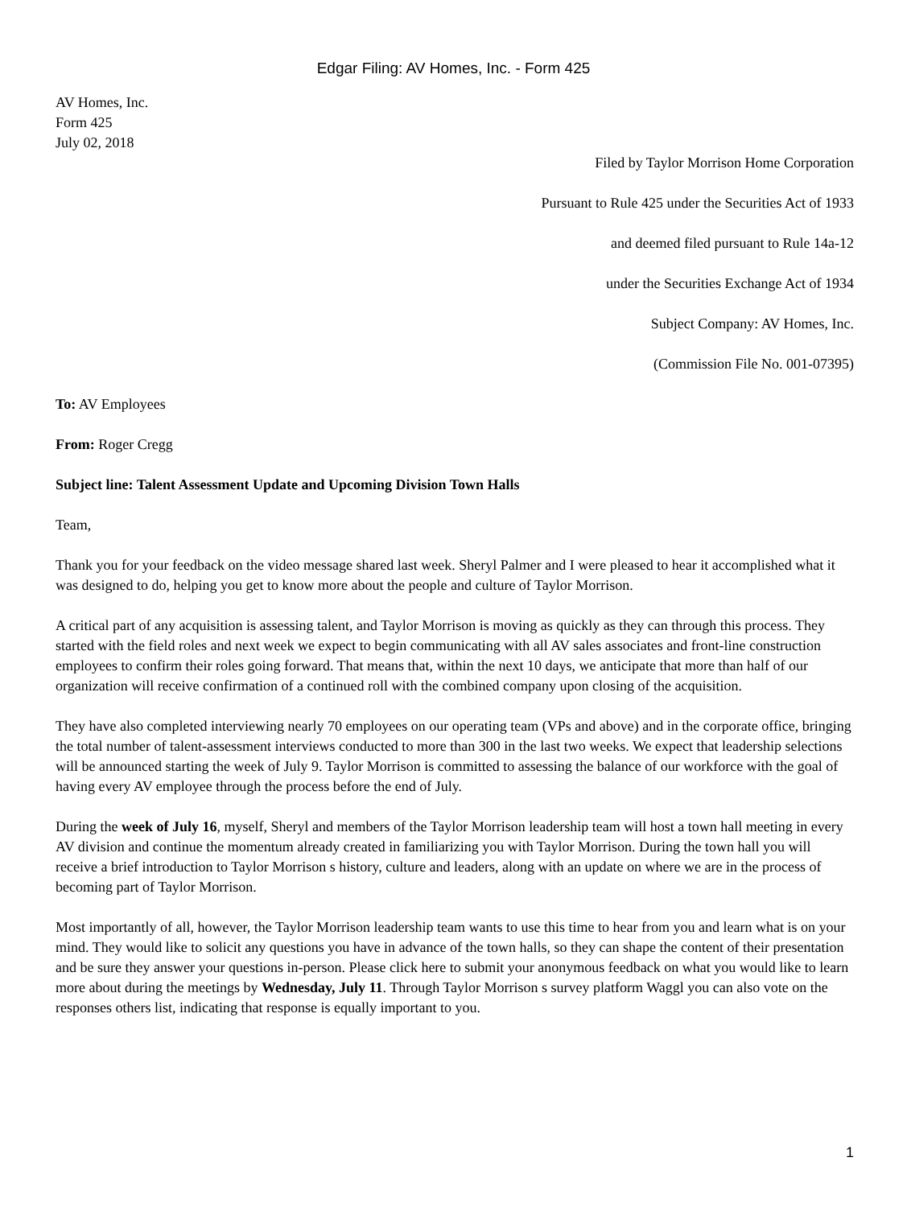Edgar Filing: AV Homes, Inc. - Form 425
AV Homes, Inc.
Form 425
July 02, 2018
Filed by Taylor Morrison Home Corporation
Pursuant to Rule 425 under the Securities Act of 1933
and deemed filed pursuant to Rule 14a-12
under the Securities Exchange Act of 1934
Subject Company: AV Homes, Inc.
(Commission File No. 001-07395)
To: AV Employees
From: Roger Cregg
Subject line: Talent Assessment Update and Upcoming Division Town Halls
Team,
Thank you for your feedback on the video message shared last week. Sheryl Palmer and I were pleased to hear it accomplished what it was designed to do, helping you get to know more about the people and culture of Taylor Morrison.
A critical part of any acquisition is assessing talent, and Taylor Morrison is moving as quickly as they can through this process. They started with the field roles and next week we expect to begin communicating with all AV sales associates and front-line construction employees to confirm their roles going forward. That means that, within the next 10 days, we anticipate that more than half of our organization will receive confirmation of a continued roll with the combined company upon closing of the acquisition.
They have also completed interviewing nearly 70 employees on our operating team (VPs and above) and in the corporate office, bringing the total number of talent-assessment interviews conducted to more than 300 in the last two weeks. We expect that leadership selections will be announced starting the week of July 9. Taylor Morrison is committed to assessing the balance of our workforce with the goal of having every AV employee through the process before the end of July.
During the week of July 16, myself, Sheryl and members of the Taylor Morrison leadership team will host a town hall meeting in every AV division and continue the momentum already created in familiarizing you with Taylor Morrison. During the town hall you will receive a brief introduction to Taylor Morrison s history, culture and leaders, along with an update on where we are in the process of becoming part of Taylor Morrison.
Most importantly of all, however, the Taylor Morrison leadership team wants to use this time to hear from you and learn what is on your mind. They would like to solicit any questions you have in advance of the town halls, so they can shape the content of their presentation and be sure they answer your questions in-person. Please click here to submit your anonymous feedback on what you would like to learn more about during the meetings by Wednesday, July 11. Through Taylor Morrison s survey platform Waggl you can also vote on the responses others list, indicating that response is equally important to you.
1